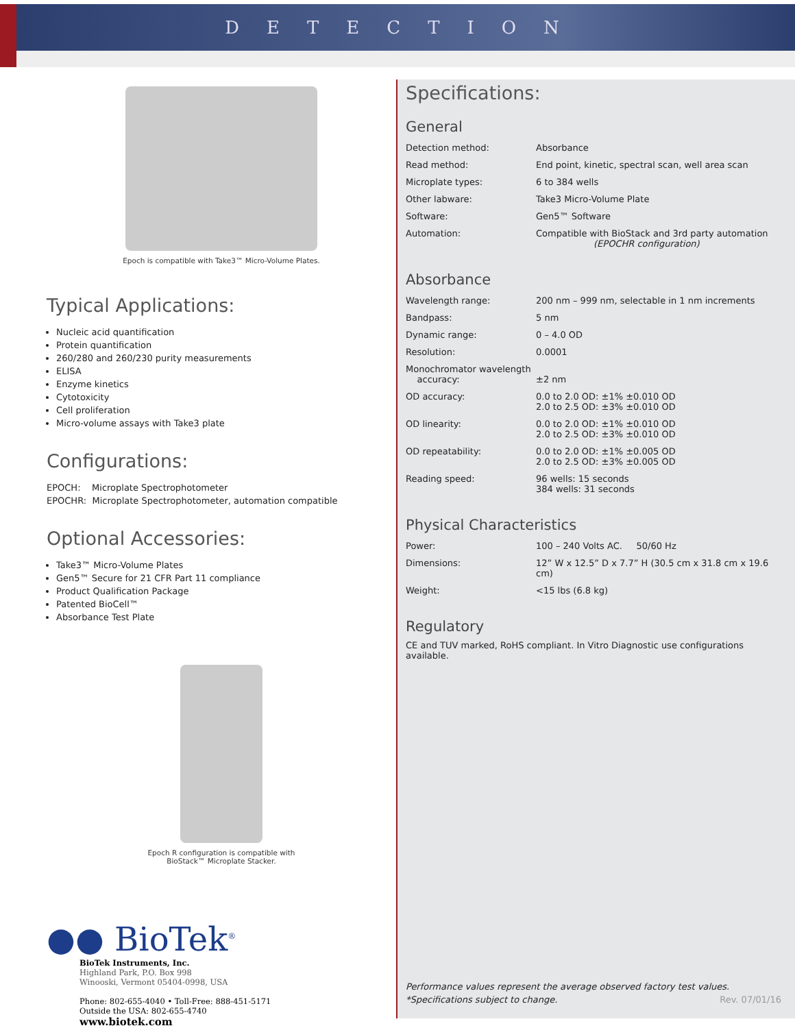DETECTION
Epoch is compatible with Take3™ Micro-Volume Plates.
Typical Applications:
Nucleic acid quantification
Protein quantification
260/280 and 260/230 purity measurements
ELISA
Enzyme kinetics
Cytotoxicity
Cell proliferation
Micro-volume assays with Take3 plate
Configurations:
EPOCH: Microplate Spectrophotometer
EPOCHR: Microplate Spectrophotometer, automation compatible
Optional Accessories:
Take3™ Micro-Volume Plates
Gen5™ Secure for 21 CFR Part 11 compliance
Product Qualification Package
Patented BioCell™
Absorbance Test Plate
Epoch R configuration is compatible with
BioStack™ Microplate Stacker.
●● BioTek<sup>®</sup>
BioTek Instruments, Inc.
Highland Park, P.O. Box 998
Winooski, Vermont 05404-0998, USA
Phone: 802-655-4040 • Toll-Free: 888-451-5171
Outside the USA: 802-655-4740
www.biotek.com
Specifications:
General
| Detection method: | Absorbance |
| Read method: | End point, kinetic, spectral scan, well area scan |
| Microplate types: | 6 to 384 wells |
| Other labware: | Take3 Micro-Volume Plate |
| Software: | Gen5™ Software |
| Automation: | Compatible with BioStack and 3rd party automation (EPOCHR configuration) |
Absorbance
| Wavelength range: | 200 nm – 999 nm, selectable in 1 nm increments |
| Bandpass: | 5 nm |
| Dynamic range: | 0 – 4.0 OD |
| Resolution: | 0.0001 |
| Monochromator wavelength accuracy: | ±2 nm |
| OD accuracy: | 0.0 to 2.0 OD: ±1% ±0.010 OD 2.0 to 2.5 OD: ±3% ±0.010 OD |
| OD linearity: | 0.0 to 2.0 OD: ±1% ±0.010 OD 2.0 to 2.5 OD: ±3% ±0.010 OD |
| OD repeatability: | 0.0 to 2.0 OD: ±1% ±0.005 OD 2.0 to 2.5 OD: ±3% ±0.005 OD |
| Reading speed: | 96 wells: 15 seconds 384 wells: 31 seconds |
Physical Characteristics
| Power: | 100 – 240 Volts AC. 50/60 Hz |
| Dimensions: | 12” W x 12.5” D x 7.7” H (30.5 cm x 31.8 cm x 19.6 cm) |
| Weight: | <15 lbs (6.8 kg) |
Regulatory
CE and TUV marked, RoHS compliant. In Vitro Diagnostic use configurations available.
Performance values represent the average observed factory test values.
*Specifications subject to change.
Rev. 07/01/16